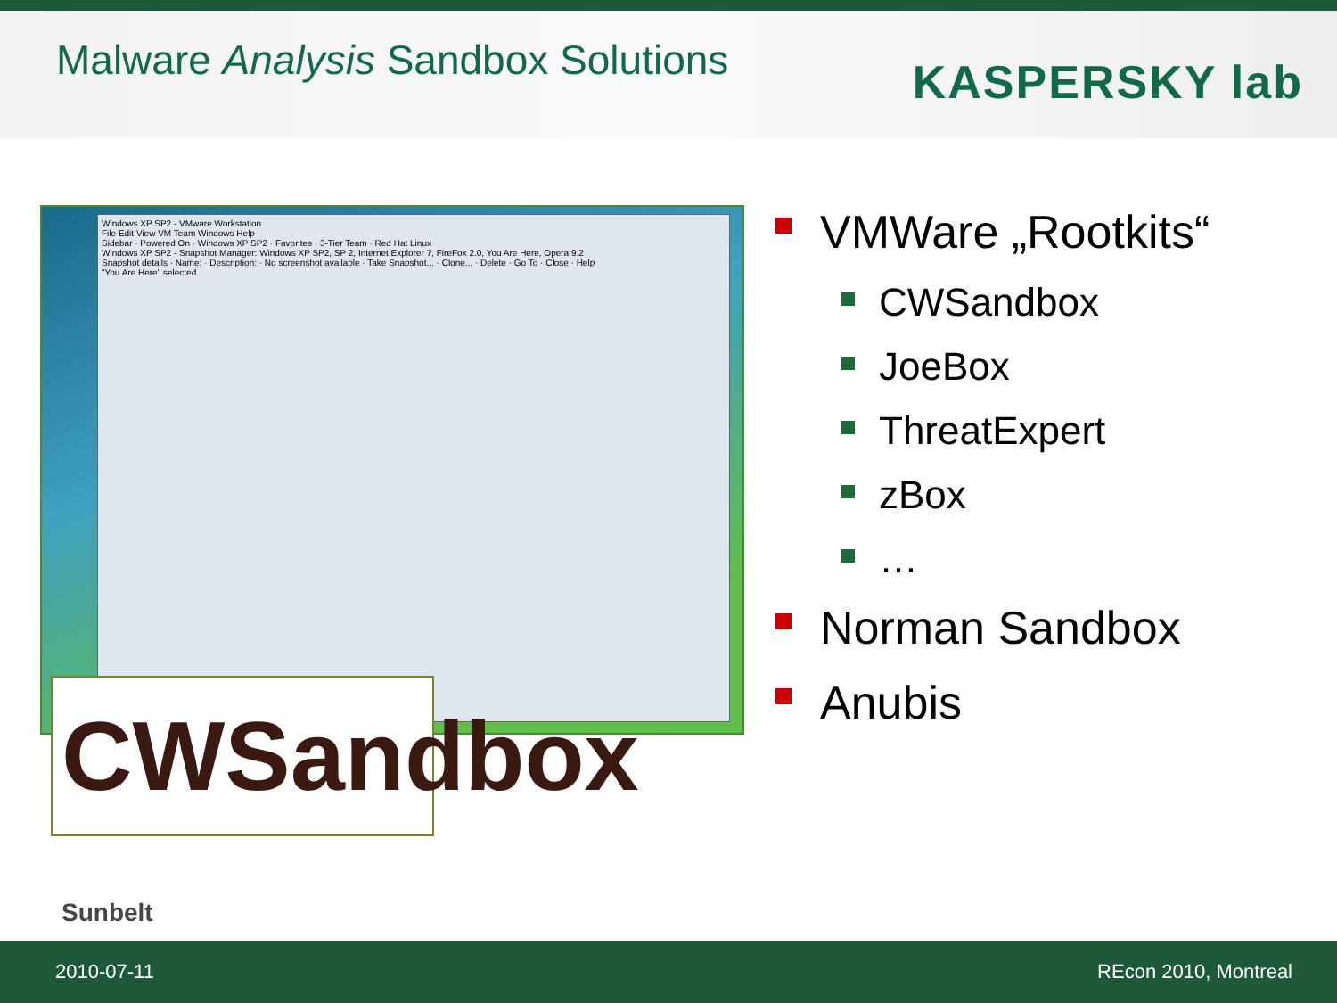Malware Analysis Sandbox Solutions
KASPERSKY lab
Windows XP SP2 - VMware Workstation
File Edit View VM Team Windows Help
Sidebar · Powered On · Windows XP SP2 · Favorites · 3-Tier Team · Red Hat Linux
Windows XP SP2 - Snapshot Manager: Windows XP SP2, SP 2, Internet Explorer 7, FireFox 2.0, You Are Here, Opera 9.2
Snapshot details · Name: · Description: · No screenshot available · Take Snapshot... · Clone... · Delete · Go To · Close · Help
"You Are Here" selected
CWSandbox Sunbelt
VMWare „Rootkits“
CWSandbox
JoeBox
ThreatExpert
zBox
…
Norman Sandbox
Anubis
2010-07-11 REcon 2010, Montreal